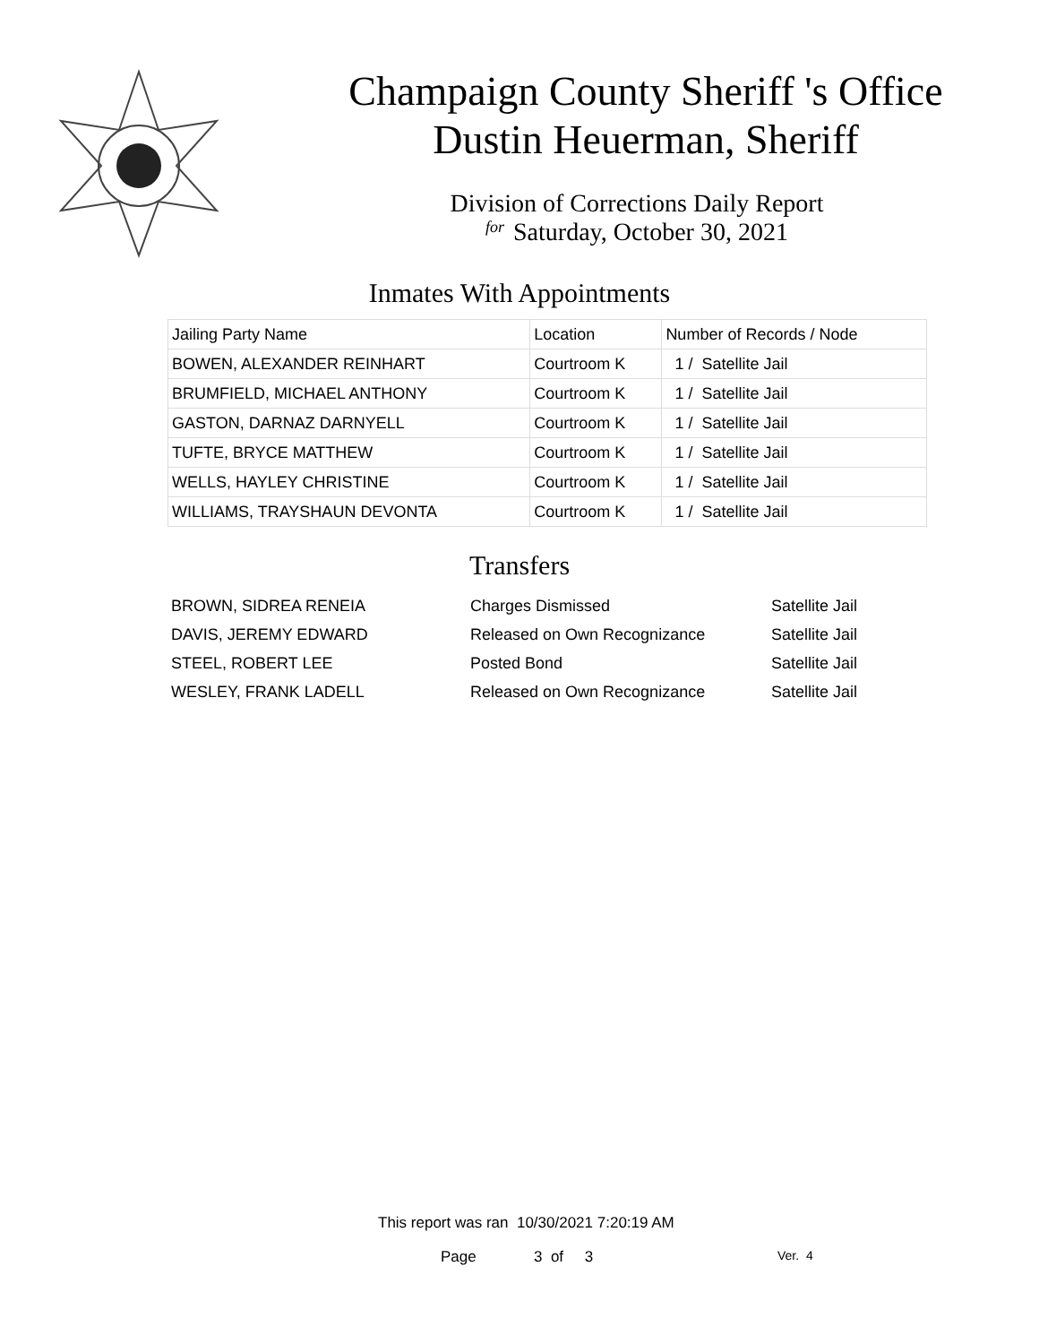Champaign County Sheriff 's Office
Dustin Heuerman, Sheriff
Division of Corrections Daily Report
for Saturday, October 30, 2021
Inmates With Appointments
| Jailing Party Name | Location | Number of Records / Node |
| --- | --- | --- |
| BOWEN, ALEXANDER REINHART | Courtroom K | 1 / Satellite Jail |
| BRUMFIELD, MICHAEL ANTHONY | Courtroom K | 1 / Satellite Jail |
| GASTON, DARNAZ DARNYELL | Courtroom K | 1 / Satellite Jail |
| TUFTE, BRYCE MATTHEW | Courtroom K | 1 / Satellite Jail |
| WELLS, HAYLEY CHRISTINE | Courtroom K | 1 / Satellite Jail |
| WILLIAMS, TRAYSHAUN DEVONTA | Courtroom K | 1 / Satellite Jail |
Transfers
| BROWN, SIDREA RENEIA | Charges Dismissed | Satellite Jail |
| DAVIS, JEREMY EDWARD | Released on Own Recognizance | Satellite Jail |
| STEEL, ROBERT LEE | Posted Bond | Satellite Jail |
| WESLEY, FRANK LADELL | Released on Own Recognizance | Satellite Jail |
This report was ran 10/30/2021 7:20:19 AM
Page 3 of 3 Ver. 4